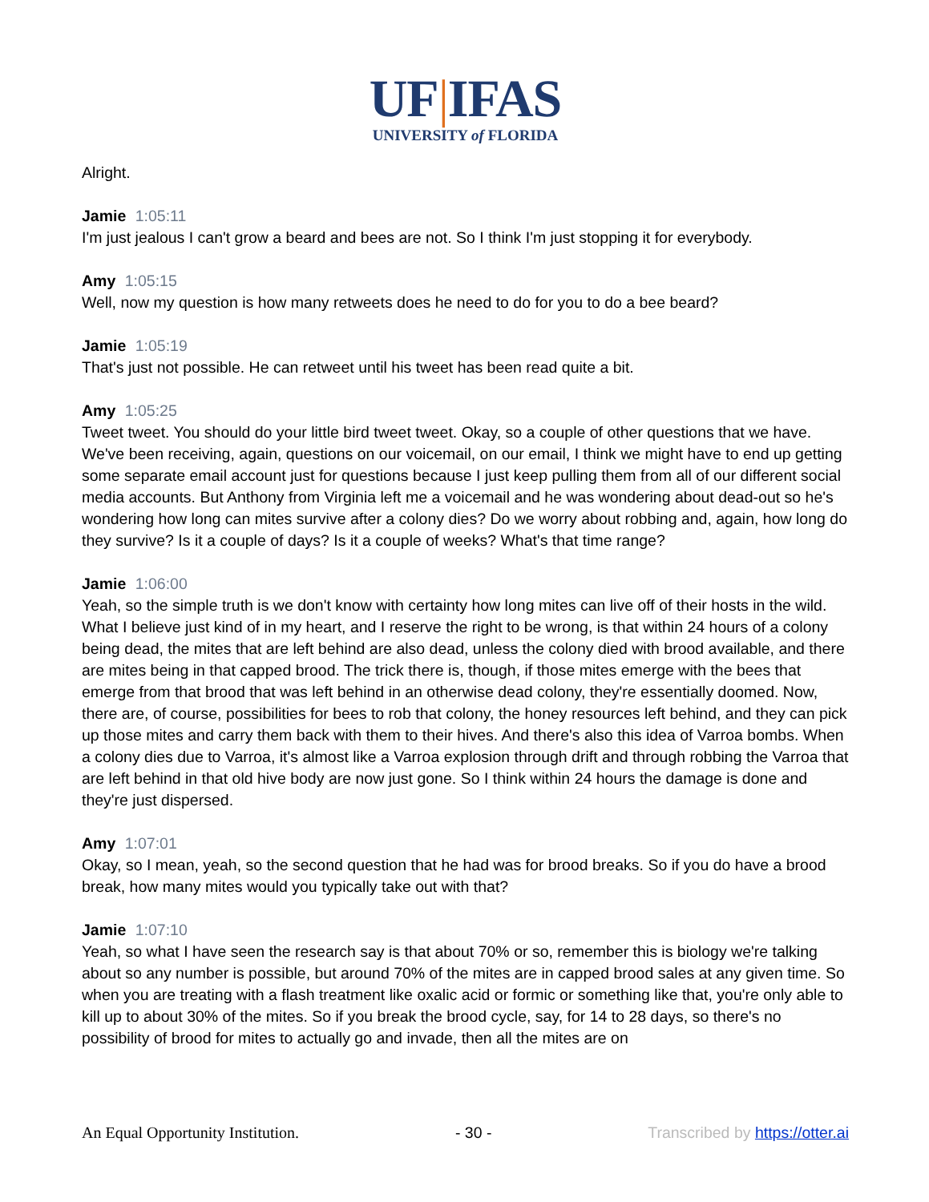UF|IFAS
UNIVERSITY of FLORIDA
Alright.
Jamie 1:05:11
I'm just jealous I can't grow a beard and bees are not. So I think I'm just stopping it for everybody.
Amy 1:05:15
Well, now my question is how many retweets does he need to do for you to do a bee beard?
Jamie 1:05:19
That's just not possible. He can retweet until his tweet has been read quite a bit.
Amy 1:05:25
Tweet tweet. You should do your little bird tweet tweet. Okay, so a couple of other questions that we have. We've been receiving, again, questions on our voicemail, on our email, I think we might have to end up getting some separate email account just for questions because I just keep pulling them from all of our different social media accounts. But Anthony from Virginia left me a voicemail and he was wondering about dead-out so he's wondering how long can mites survive after a colony dies? Do we worry about robbing and, again, how long do they survive? Is it a couple of days? Is it a couple of weeks? What's that time range?
Jamie 1:06:00
Yeah, so the simple truth is we don't know with certainty how long mites can live off of their hosts in the wild. What I believe just kind of in my heart, and I reserve the right to be wrong, is that within 24 hours of a colony being dead, the mites that are left behind are also dead, unless the colony died with brood available, and there are mites being in that capped brood. The trick there is, though, if those mites emerge with the bees that emerge from that brood that was left behind in an otherwise dead colony, they're essentially doomed. Now, there are, of course, possibilities for bees to rob that colony, the honey resources left behind, and they can pick up those mites and carry them back with them to their hives. And there's also this idea of Varroa bombs. When a colony dies due to Varroa, it's almost like a Varroa explosion through drift and through robbing the Varroa that are left behind in that old hive body are now just gone. So I think within 24 hours the damage is done and they're just dispersed.
Amy 1:07:01
Okay, so I mean, yeah, so the second question that he had was for brood breaks. So if you do have a brood break, how many mites would you typically take out with that?
Jamie 1:07:10
Yeah, so what I have seen the research say is that about 70% or so, remember this is biology we're talking about so any number is possible, but around 70% of the mites are in capped brood sales at any given time. So when you are treating with a flash treatment like oxalic acid or formic or something like that, you're only able to kill up to about 30% of the mites. So if you break the brood cycle, say, for 14 to 28 days, so there's no possibility of brood for mites to actually go and invade, then all the mites are on
An Equal Opportunity Institution. - 30 - Transcribed by https://otter.ai